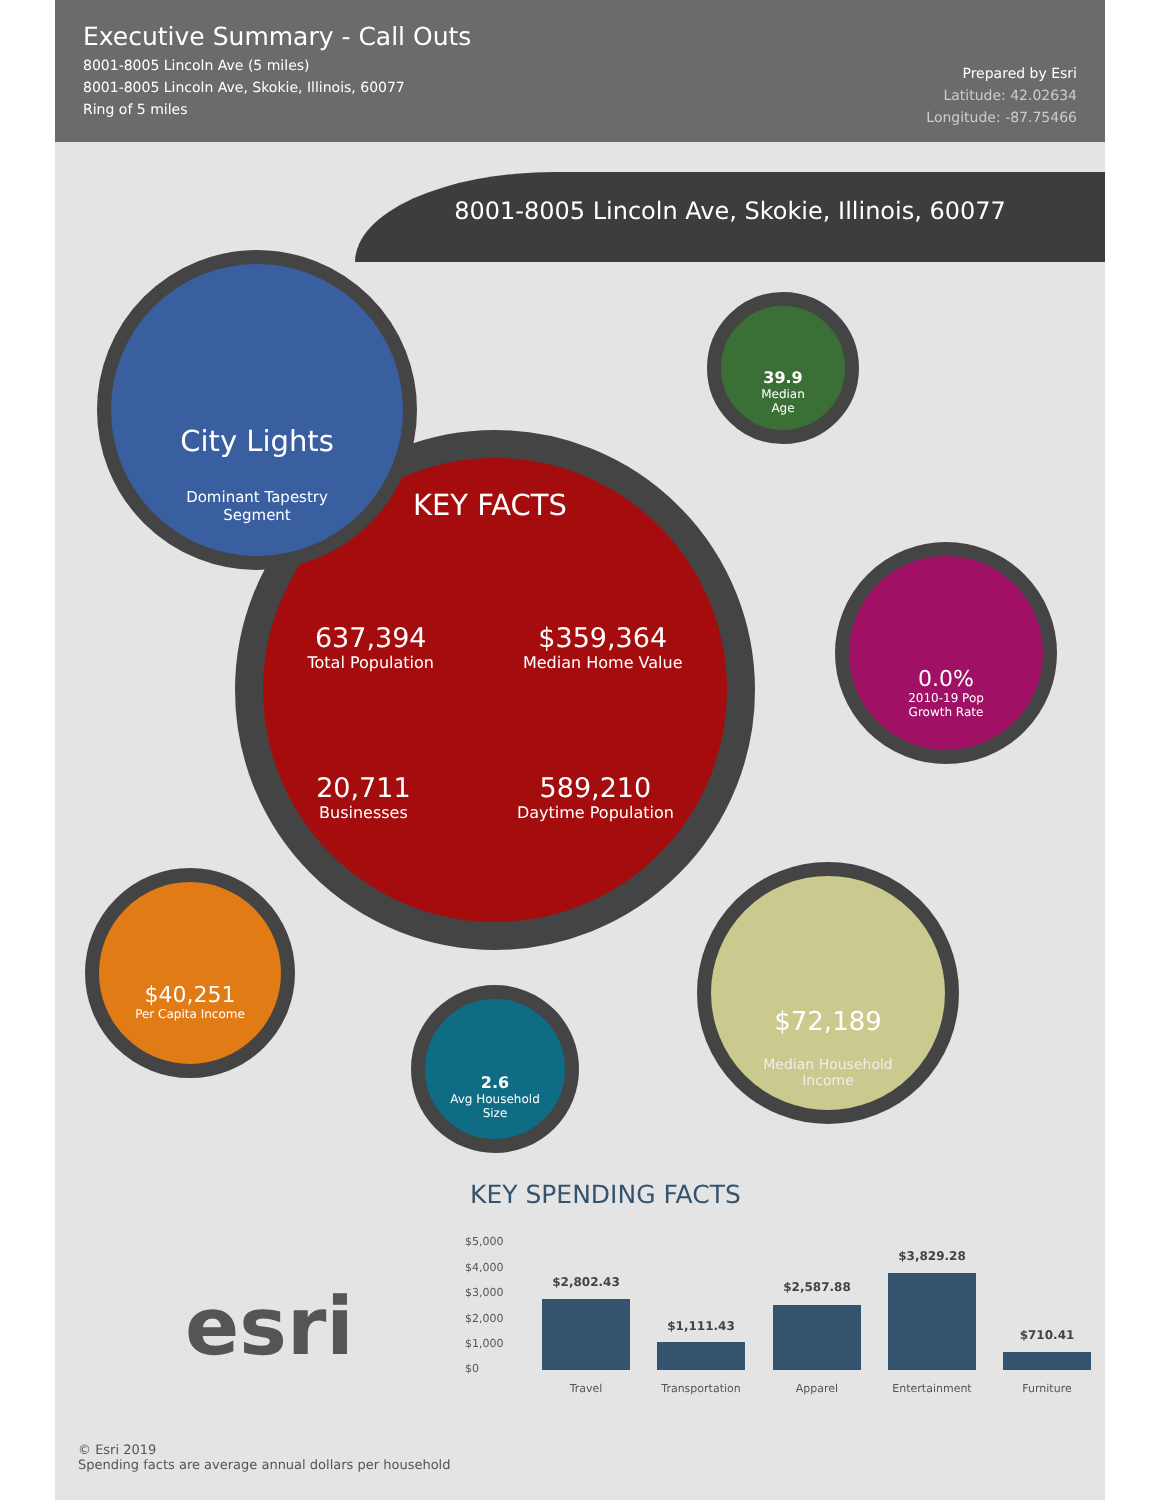Executive Summary - Call Outs
8001-8005 Lincoln Ave (5 miles)
8001-8005 Lincoln Ave, Skokie, Illinois, 60077
Ring of 5 miles
Prepared by Esri
Latitude: 42.02634
Longitude: -87.75466
8001-8005 Lincoln Ave, Skokie, Illinois, 60077
KEY FACTS
637,394
Total Population
$359,364
Median Home Value
20,711
Businesses
589,210
Daytime Population
City Lights
Dominant Tapestry
Segment
39.9
Median
Age
0.0%
2010-19 Pop
Growth Rate
$40,251
Per Capita Income
2.6
Avg Household
Size
$72,189
Median Household
Income
KEY SPENDING FACTS
$5,000
$4,000
$3,000
$2,000
$1,000
$0
$2,802.43
Travel
$1,111.43
Transportation
$2,587.88
Apparel
$3,829.28
Entertainment
$710.41
Furniture
esri
© Esri 2019
Spending facts are average annual dollars per household